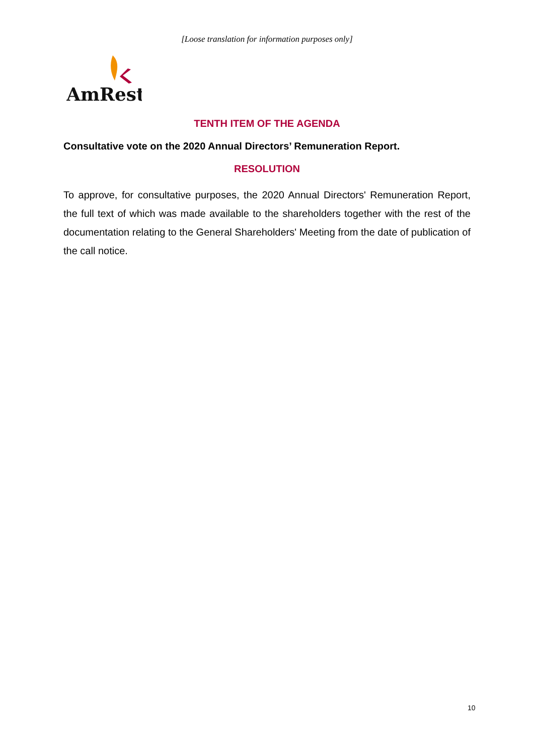[Loose translation for information purposes only]
AmRest
TENTH ITEM OF THE AGENDA
Consultative vote on the 2020 Annual Directors’ Remuneration Report.
RESOLUTION
To approve, for consultative purposes, the 2020 Annual Directors' Remuneration Report, the full text of which was made available to the shareholders together with the rest of the documentation relating to the General Shareholders' Meeting from the date of publication of the call notice.
10